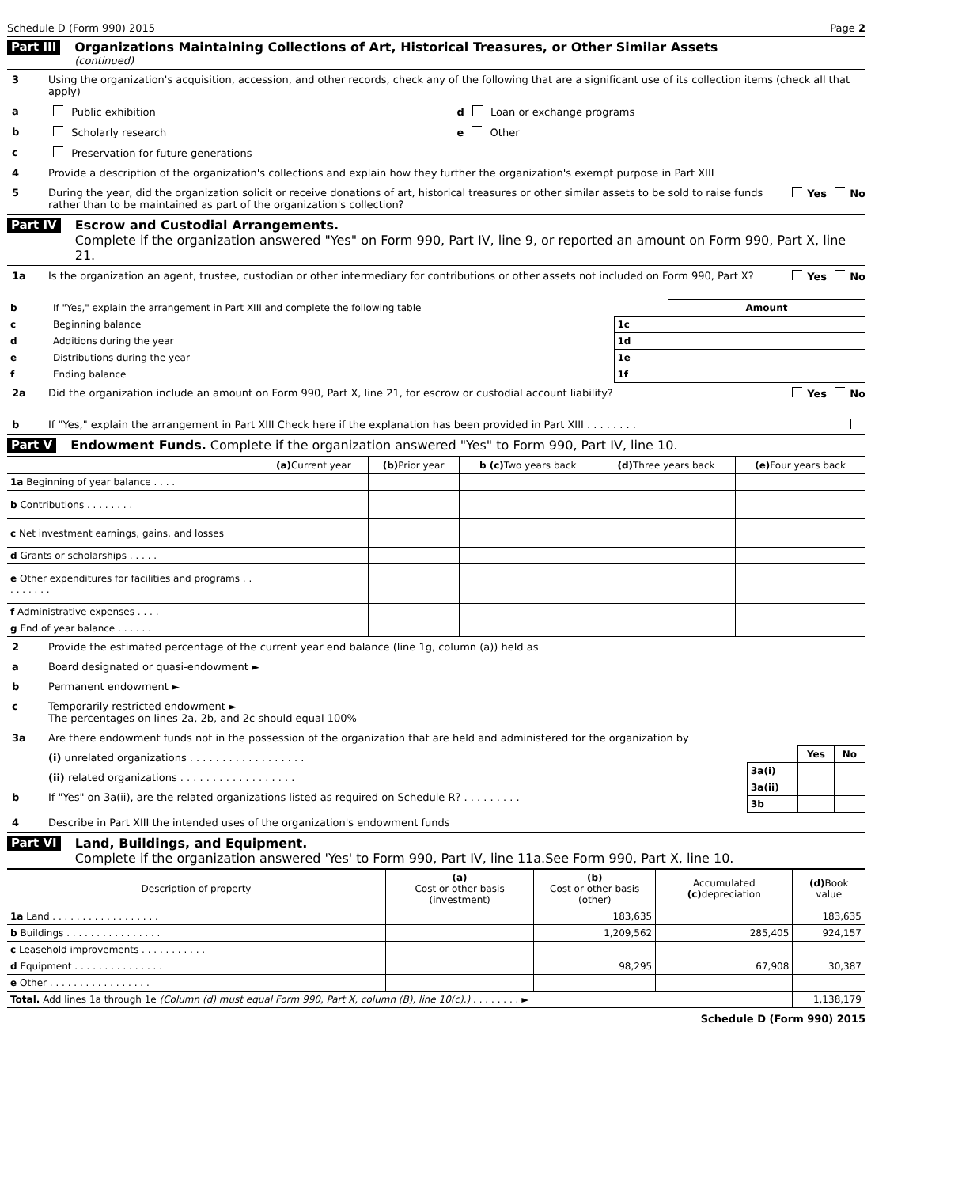Schedule D (Form 990) 2015 Page 2
Part III
Organizations Maintaining Collections of Art, Historical Treasures, or Other Similar Assets
(continued)
3 Using the organization's acquisition, accession, and other records, check any of the following that are a significant use of its collection items (check all that apply)
a Public exhibition d Loan or exchange programs
b Scholarly research e Other
c Preservation for future generations
4 Provide a description of the organization's collections and explain how they further the organization's exempt purpose in Part XIII
5 During the year, did the organization solicit or receive donations of art, historical treasures or other similar assets to be sold to raise funds rather than to be maintained as part of the organization's collection? Yes No
Part IV
Escrow and Custodial Arrangements.
Complete if the organization answered "Yes" on Form 990, Part IV, line 9, or reported an amount on Form 990, Part X, line 21.
1a Is the organization an agent, trustee, custodian or other intermediary for contributions or other assets not included on Form 990, Part X? Yes No
| b | If "Yes," explain the arrangement in Part XIII and complete the following table | | Amount |
| c | Beginning balance | 1c | |
| d | Additions during the year | 1d | |
| e | Distributions during the year | 1e | |
| f | Ending balance | 1f | |
2a Did the organization include an amount on Form 990, Part X, line 21, for escrow or custodial account liability? Yes No
b If "Yes," explain the arrangement in Part XIII Check here if the explanation has been provided in Part XIII . . . . . . . .
Part V Endowment Funds. Complete if the organization answered "Yes" to Form 990, Part IV, line 10.
| | (a) Current year | (b) Prior year | b (c) Two years back | (d) Three years back | (e) Four years back |
| --- | --- | --- | --- | --- | --- |
| 1a Beginning of year balance . . . . | | | | | |
| b Contributions . . . . . . . . | | | | | |
| c Net investment earnings, gains, and losses | | | | | |
| d Grants or scholarships . . . . . | | | | | |
| e Other expenditures for facilities and programs . . . . . . . . . | | | | | |
| f Administrative expenses . . . . | | | | | |
| g End of year balance . . . . . . | | | | | |
2 Provide the estimated percentage of the current year end balance (line 1g, column (a)) held as
a Board designated or quasi-endowment ►
b Permanent endowment ►
c Temporarily restricted endowment ►
The percentages on lines 2a, 2b, and 2c should equal 100%
3a Are there endowment funds not in the possession of the organization that are held and administered for the organization by
(i) unrelated organizations . . . . . . . . . . . . . . . . . .
(ii) related organizations . . . . . . . . . . . . . . . . . .
b If "Yes" on 3a(ii), are the related organizations listed as required on Schedule R? . . . . . . . . .
| | Yes | No |
| 3a(i) | | |
| 3a(ii) | | |
| 3b | | |
4 Describe in Part XIII the intended uses of the organization's endowment funds
Part VI
Land, Buildings, and Equipment.
Complete if the organization answered 'Yes' to Form 990, Part IV, line 11a.See Form 990, Part X, line 10.
| Description of property | (a) Cost or other basis (investment) | (b) Cost or other basis (other) | Accumulated (c) depreciation | (d) Book value |
| --- | --- | --- | --- | --- |
| 1a Land . . . . . . . . . . . . . . . . . . | | 183,635 | | 183,635 |
| b Buildings . . . . . . . . . . . . . . . . | | 1,209,562 | 285,405 | 924,157 |
| c Leasehold improvements . . . . . . . . . . . | | | | |
| d Equipment . . . . . . . . . . . . . . . | | 98,295 | 67,908 | 30,387 |
| e Other . . . . . . . . . . . . . . . . . | | | | |
| Total. Add lines 1a through 1e (Column (d) must equal Form 990, Part X, column (B), line 10(c).) . . . . . . . . ► | | | | 1,138,179 |
Schedule D (Form 990) 2015